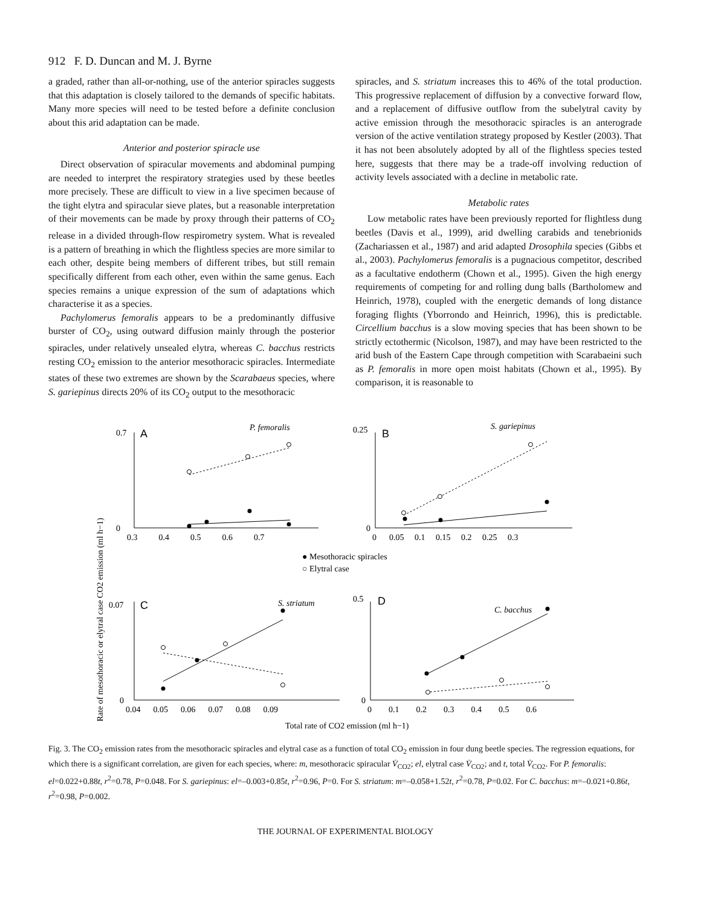912 F. D. Duncan and M. J. Byrne
a graded, rather than all-or-nothing, use of the anterior spiracles suggests that this adaptation is closely tailored to the demands of specific habitats. Many more species will need to be tested before a definite conclusion about this arid adaptation can be made.
Anterior and posterior spiracle use
Direct observation of spiracular movements and abdominal pumping are needed to interpret the respiratory strategies used by these beetles more precisely. These are difficult to view in a live specimen because of the tight elytra and spiracular sieve plates, but a reasonable interpretation of their movements can be made by proxy through their patterns of CO<sub>2</sub> release in a divided through-flow respirometry system. What is revealed is a pattern of breathing in which the flightless species are more similar to each other, despite being members of different tribes, but still remain specifically different from each other, even within the same genus. Each species remains a unique expression of the sum of adaptations which characterise it as a species.
Pachylomerus femoralis appears to be a predominantly diffusive burster of CO<sub>2</sub>, using outward diffusion mainly through the posterior spiracles, under relatively unsealed elytra, whereas C. bacchus restricts resting CO<sub>2</sub> emission to the anterior mesothoracic spiracles. Intermediate states of these two extremes are shown by the Scarabaeus species, where S. gariepinus directs 20% of its CO<sub>2</sub> output to the mesothoracic
spiracles, and S. striatum increases this to 46% of the total production. This progressive replacement of diffusion by a convective forward flow, and a replacement of diffusive outflow from the subelytral cavity by active emission through the mesothoracic spiracles is an anterograde version of the active ventilation strategy proposed by Kestler (2003). That it has not been absolutely adopted by all of the flightless species tested here, suggests that there may be a trade-off involving reduction of activity levels associated with a decline in metabolic rate.
Metabolic rates
Low metabolic rates have been previously reported for flightless dung beetles (Davis et al., 1999), arid dwelling carabids and tenebrionids (Zachariassen et al., 1987) and arid adapted Drosophila species (Gibbs et al., 2003). Pachylomerus femoralis is a pugnacious competitor, described as a facultative endotherm (Chown et al., 1995). Given the high energy requirements of competing for and rolling dung balls (Bartholomew and Heinrich, 1978), coupled with the energetic demands of long distance foraging flights (Yborrondo and Heinrich, 1996), this is predictable. Circellium bacchus is a slow moving species that has been shown to be strictly ectothermic (Nicolson, 1987), and may have been restricted to the arid bush of the Eastern Cape through competition with Scarabaeini such as P. femoralis in more open moist habitats (Chown et al., 1995). By comparison, it is reasonable to
Rate of mesothoracic or elytral case CO2 emission (ml h−1)
A
B
C
D
P. femoralis
S. gariepinus
S. striatum
C. bacchus
0.7
0
0.25
0
0.07
0
0.5
0
0.3 0.4 0.5 0.6 0.7
0 0.05 0.1 0.15 0.2 0.25 0.3
0.04 0.05 0.06 0.07 0.08 0.09
0 0.1 0.2 0.3 0.4 0.5 0.6
● Mesothoracic spiracles
○ Elytral case
Total rate of CO2 emission (ml h−1)
Fig. 3. The CO<sub>2</sub> emission rates from the mesothoracic spiracles and elytral case as a function of total CO<sub>2</sub> emission in four dung beetle species. The regression equations, for which there is a significant correlation, are given for each species, where: m, mesothoracic spiracular V̇<sub>CO2</sub>; el, elytral case V̇<sub>CO2</sub>; and t, total V̇<sub>CO2</sub>. For P. femoralis: el=0.022+0.88t, r<sup>2</sup>=0.78, P=0.048. For S. gariepinus: el=–0.003+0.85t, r<sup>2</sup>=0.96, P=0. For S. striatum: m=–0.058+1.52t, r<sup>2</sup>=0.78, P=0.02. For C. bacchus: m=–0.021+0.86t, r<sup>2</sup>=0.98, P=0.002.
THE JOURNAL OF EXPERIMENTAL BIOLOGY